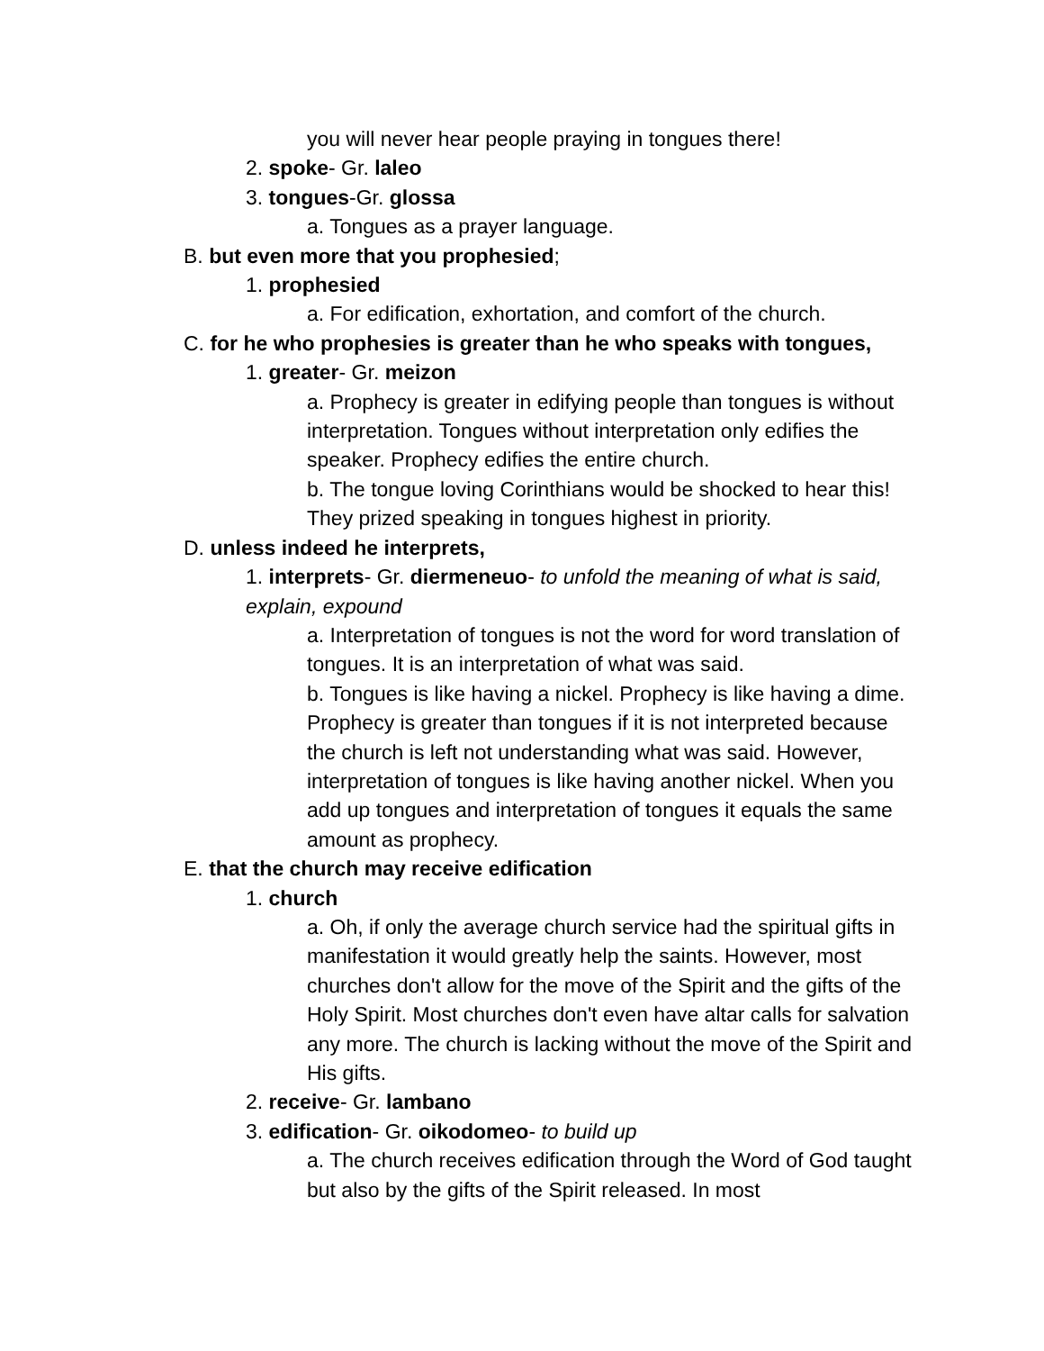you will never hear people praying in tongues there!
2. spoke- Gr. laleo
3. tongues-Gr. glossa
a. Tongues as a prayer language.
B. but even more that you prophesied;
1. prophesied
a. For edification, exhortation, and comfort of the church.
C. for he who prophesies is greater than he who speaks with tongues,
1. greater- Gr. meizon
a. Prophecy is greater in edifying people than tongues is without interpretation. Tongues without interpretation only edifies the speaker. Prophecy edifies the entire church.
b. The tongue loving Corinthians would be shocked to hear this! They prized speaking in tongues highest in priority.
D. unless indeed he interprets,
1. interprets- Gr. diermeneuo- to unfold the meaning of what is said, explain, expound
a. Interpretation of tongues is not the word for word translation of tongues. It is an interpretation of what was said.
b. Tongues is like having a nickel. Prophecy is like having a dime. Prophecy is greater than tongues if it is not interpreted because the church is left not understanding what was said. However, interpretation of tongues is like having another nickel. When you add up tongues and interpretation of tongues it equals the same amount as prophecy.
E. that the church may receive edification
1. church
a. Oh, if only the average church service had the spiritual gifts in manifestation it would greatly help the saints. However, most churches don't allow for the move of the Spirit and the gifts of the Holy Spirit. Most churches don't even have altar calls for salvation any more. The church is lacking without the move of the Spirit and His gifts.
2. receive- Gr. lambano
3. edification- Gr. oikodomeo- to build up
a. The church receives edification through the Word of God taught but also by the gifts of the Spirit released. In most